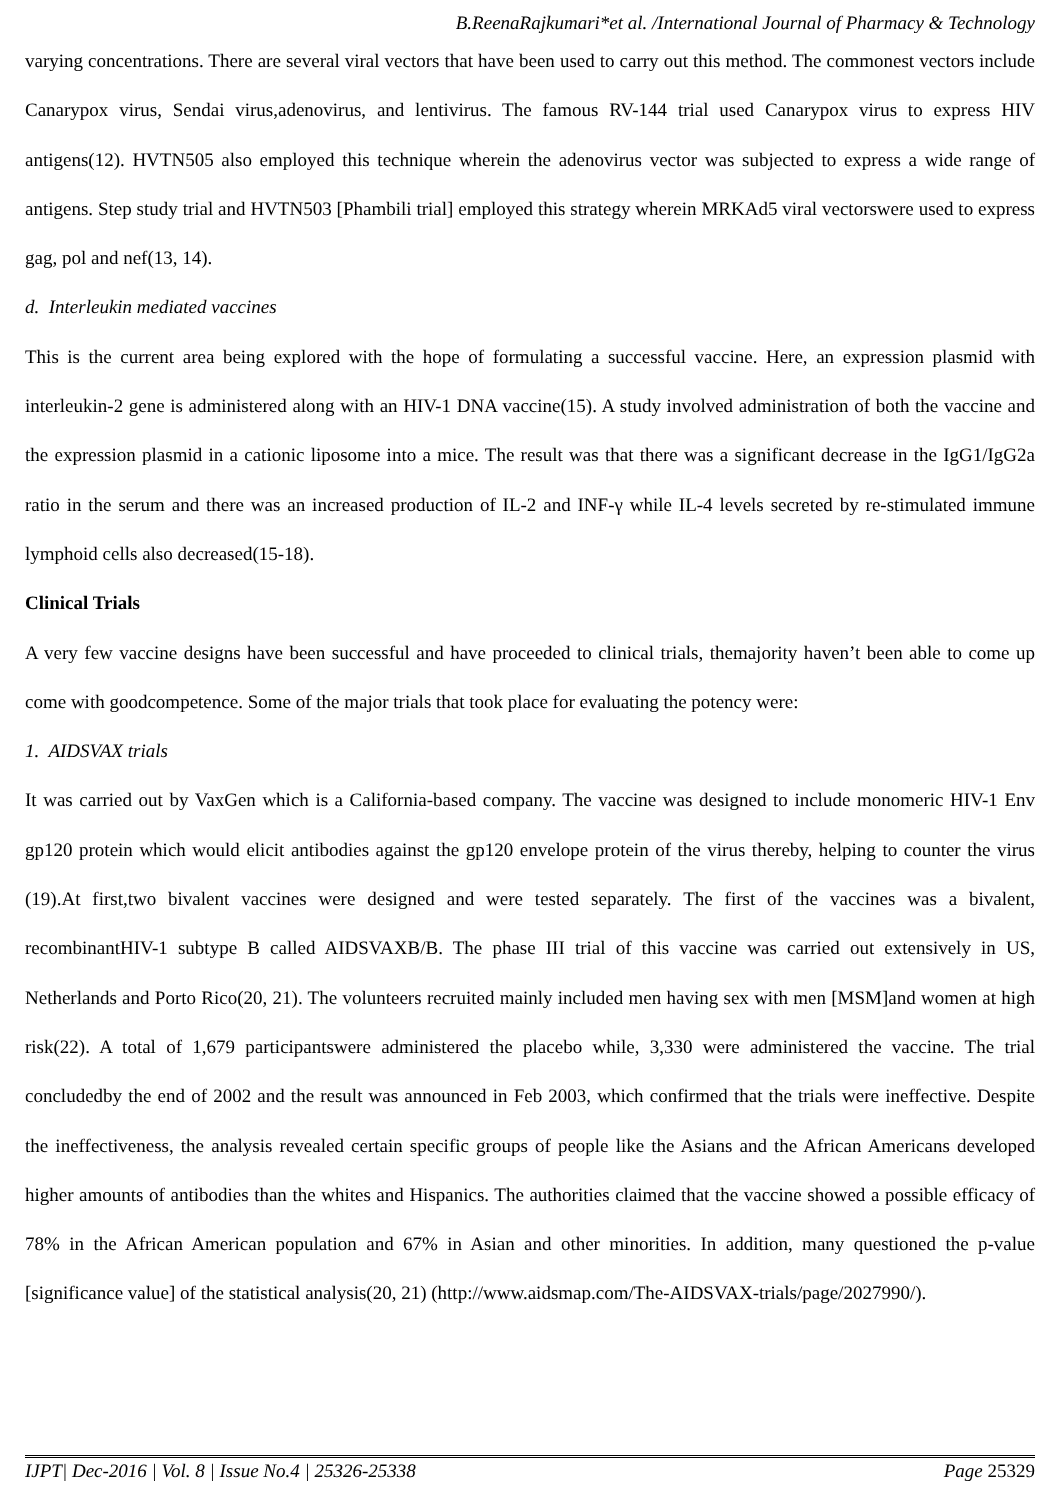B.ReenaRajkumari*et al. /International Journal of Pharmacy & Technology
varying concentrations. There are several viral vectors that have been used to carry out this method. The commonest vectors include Canarypox virus, Sendai virus,adenovirus, and lentivirus. The famous RV-144 trial used Canarypox virus to express HIV antigens(12). HVTN505 also employed this technique wherein the adenovirus vector was subjected to express a wide range of antigens. Step study trial and HVTN503 [Phambili trial] employed this strategy wherein MRKAd5 viral vectorswere used to express gag, pol and nef(13, 14).
d. Interleukin mediated vaccines
This is the current area being explored with the hope of formulating a successful vaccine. Here, an expression plasmid with interleukin-2 gene is administered along with an HIV-1 DNA vaccine(15). A study involved administration of both the vaccine and the expression plasmid in a cationic liposome into a mice. The result was that there was a significant decrease in the IgG1/IgG2a ratio in the serum and there was an increased production of IL-2 and INF-γ while IL-4 levels secreted by re-stimulated immune lymphoid cells also decreased(15-18).
Clinical Trials
A very few vaccine designs have been successful and have proceeded to clinical trials, themajority haven’t been able to come up come with goodcompetence. Some of the major trials that took place for evaluating the potency were:
1. AIDSVAX trials
It was carried out by VaxGen which is a California-based company. The vaccine was designed to include monomeric HIV-1 Env gp120 protein which would elicit antibodies against the gp120 envelope protein of the virus thereby, helping to counter the virus (19).At first,two bivalent vaccines were designed and were tested separately. The first of the vaccines was a bivalent, recombinantHIV-1 subtype B called AIDSVAXB/B. The phase III trial of this vaccine was carried out extensively in US, Netherlands and Porto Rico(20, 21). The volunteers recruited mainly included men having sex with men [MSM]and women at high risk(22). A total of 1,679 participantswere administered the placebo while, 3,330 were administered the vaccine. The trial concludedby the end of 2002 and the result was announced in Feb 2003, which confirmed that the trials were ineffective. Despite the ineffectiveness, the analysis revealed certain specific groups of people like the Asians and the African Americans developed higher amounts of antibodies than the whites and Hispanics. The authorities claimed that the vaccine showed a possible efficacy of 78% in the African American population and 67% in Asian and other minorities. In addition, many questioned the p-value [significance value] of the statistical analysis(20, 21) (http://www.aidsmap.com/The-AIDSVAX-trials/page/2027990/).
IJPT| Dec-2016 | Vol. 8 | Issue No.4 | 25326-25338 Page 25329